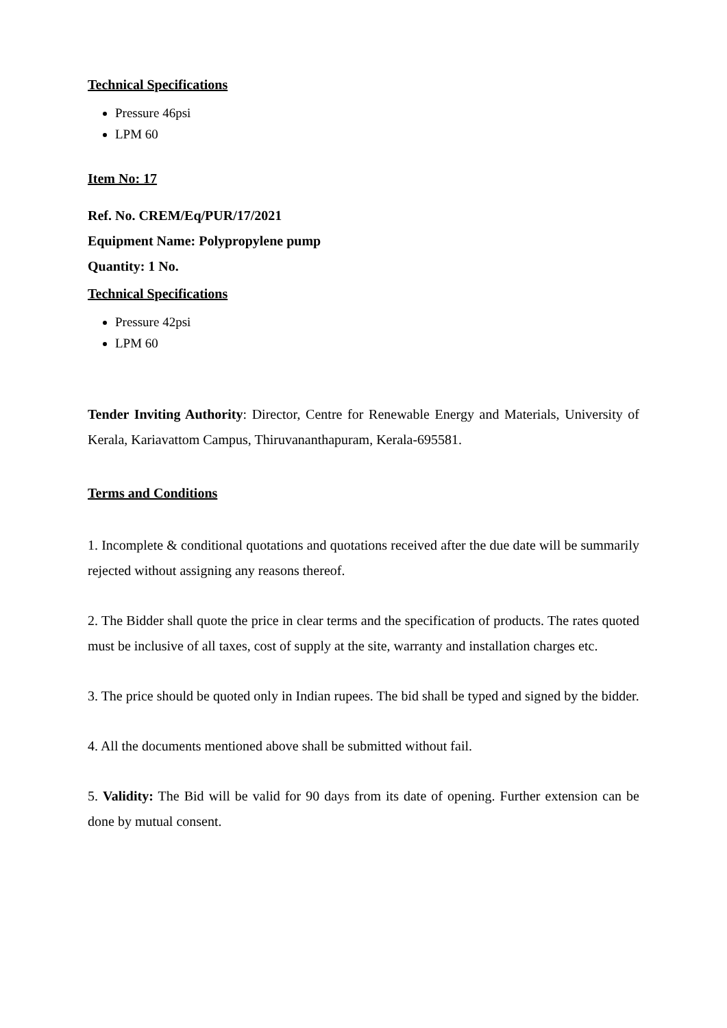Technical Specifications
Pressure 46psi
LPM 60
Item No: 17
Ref. No. CREM/Eq/PUR/17/2021
Equipment Name: Polypropylene pump
Quantity: 1 No.
Technical Specifications
Pressure 42psi
LPM 60
Tender Inviting Authority: Director, Centre for Renewable Energy and Materials, University of Kerala, Kariavattom Campus, Thiruvananthapuram, Kerala-695581.
Terms and Conditions
1. Incomplete & conditional quotations and quotations received after the due date will be summarily rejected without assigning any reasons thereof.
2. The Bidder shall quote the price in clear terms and the specification of products. The rates quoted must be inclusive of all taxes, cost of supply at the site, warranty and installation charges etc.
3. The price should be quoted only in Indian rupees. The bid shall be typed and signed by the bidder.
4. All the documents mentioned above shall be submitted without fail.
5. Validity: The Bid will be valid for 90 days from its date of opening. Further extension can be done by mutual consent.